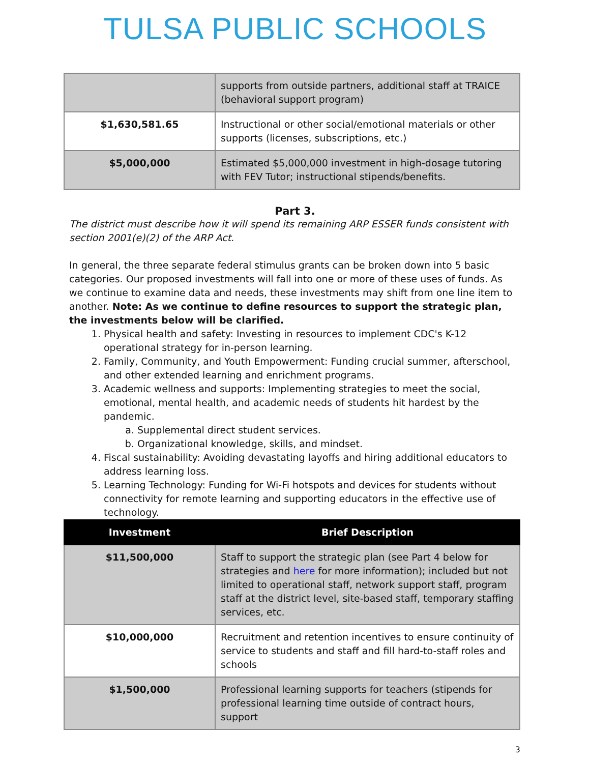TULSA PUBLIC SCHOOLS
| | supports from outside partners, additional staff at TRAICE (behavioral support program) |
| $1,630,581.65 | Instructional or other social/emotional materials or other supports (licenses, subscriptions, etc.) |
| $5,000,000 | Estimated $5,000,000 investment in high-dosage tutoring with FEV Tutor; instructional stipends/benefits. |
Part 3.
The district must describe how it will spend its remaining ARP ESSER funds consistent with section 2001(e)(2) of the ARP Act.
In general, the three separate federal stimulus grants can be broken down into 5 basic categories. Our proposed investments will fall into one or more of these uses of funds. As we continue to examine data and needs, these investments may shift from one line item to another. Note: As we continue to define resources to support the strategic plan, the investments below will be clarified.
1. Physical health and safety: Investing in resources to implement CDC's K-12 operational strategy for in-person learning.
2. Family, Community, and Youth Empowerment: Funding crucial summer, afterschool, and other extended learning and enrichment programs.
3. Academic wellness and supports: Implementing strategies to meet the social, emotional, mental health, and academic needs of students hit hardest by the pandemic.
a. Supplemental direct student services.
b. Organizational knowledge, skills, and mindset.
4. Fiscal sustainability: Avoiding devastating layoffs and hiring additional educators to address learning loss.
5. Learning Technology: Funding for Wi-Fi hotspots and devices for students without connectivity for remote learning and supporting educators in the effective use of technology.
| Investment | Brief Description |
| --- | --- |
| $11,500,000 | Staff to support the strategic plan (see Part 4 below for strategies and here for more information); included but not limited to operational staff, network support staff, program staff at the district level, site-based staff, temporary staffing services, etc. |
| $10,000,000 | Recruitment and retention incentives to ensure continuity of service to students and staff and fill hard-to-staff roles and schools |
| $1,500,000 | Professional learning supports for teachers (stipends for professional learning time outside of contract hours, support |
3